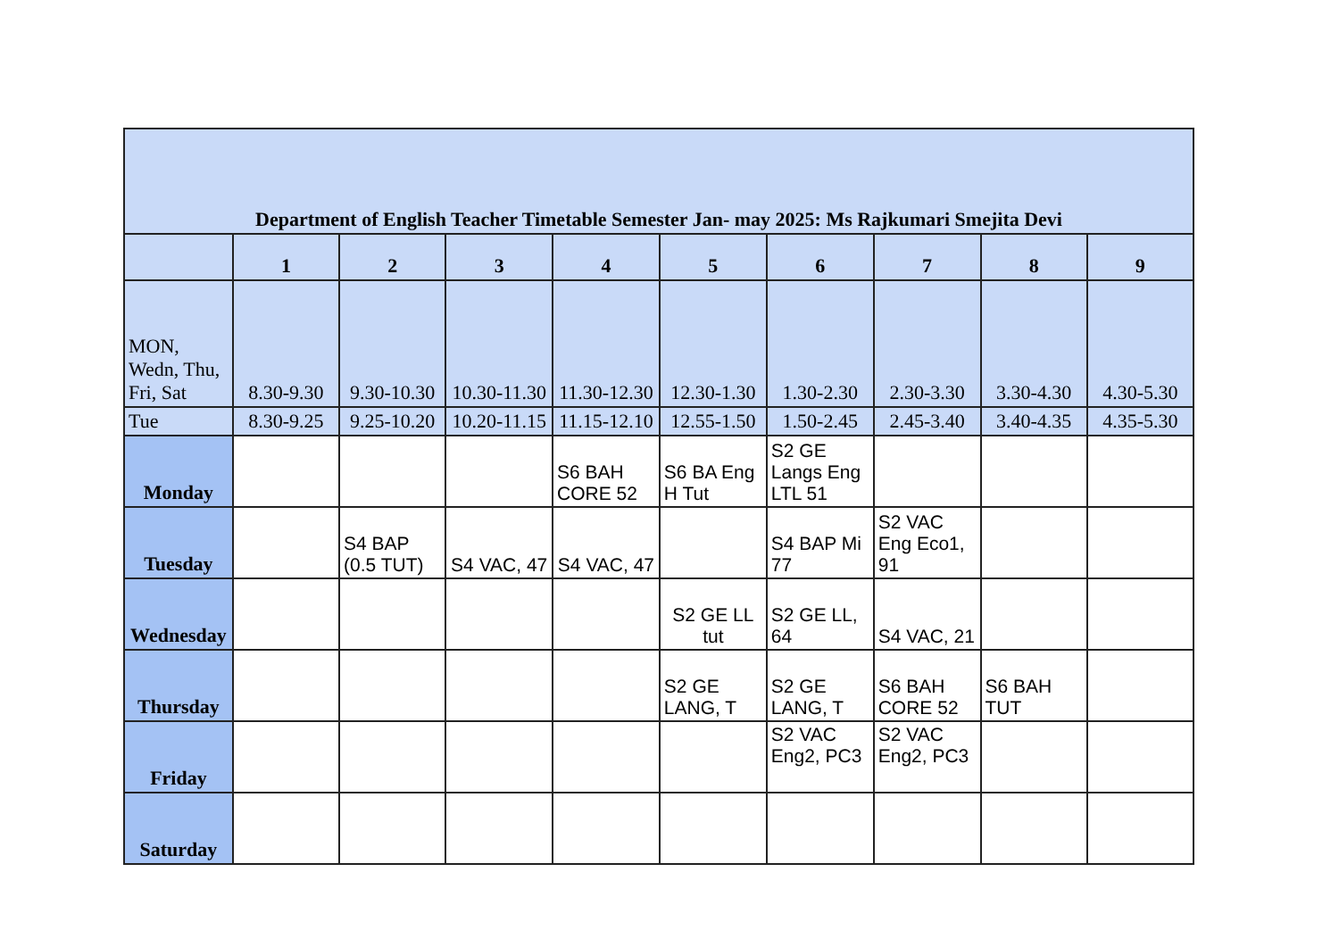| Department of English Teacher Timetable Semester Jan- may 2025: Ms Rajkumari Smejita Devi | | | | | | | | | |
| --- | --- | --- | --- | --- | --- | --- | --- | --- | --- |
| | 1 | 2 | 3 | 4 | 5 | 6 | 7 | 8 | 9 |
| MON, Wedn, Thu, Fri, Sat | 8.30-9.30 | 9.30-10.30 | 10.30-11.30 | 11.30-12.30 | 12.30-1.30 | 1.30-2.30 | 2.30-3.30 | 3.30-4.30 | 4.30-5.30 |
| Tue | 8.30-9.25 | 9.25-10.20 | 10.20-11.15 | 11.15-12.10 | 12.55-1.50 | 1.50-2.45 | 2.45-3.40 | 3.40-4.35 | 4.35-5.30 |
| Monday | | | | S6 BAH CORE 52 | S6 BA Eng H Tut | S2 GE Langs Eng LTL 51 | | | |
| Tuesday | | S4 BAP (0.5 TUT) | S4 VAC, 47 | S4 VAC, 47 | | S4 BAP Mi 77 | S2 VAC Eng Eco1, 91 | | |
| Wednesday | | | | | S2 GE LL tut | S2 GE LL, 64 | S4 VAC, 21 | | |
| Thursday | | | | | S2 GE LANG, T | S2 GE LANG, T | S6 BAH CORE 52 | S6 BAH TUT | |
| Friday | | | | | | S2 VAC Eng2, PC3 | S2 VAC Eng2, PC3 | | |
| Saturday | | | | | | | | | |